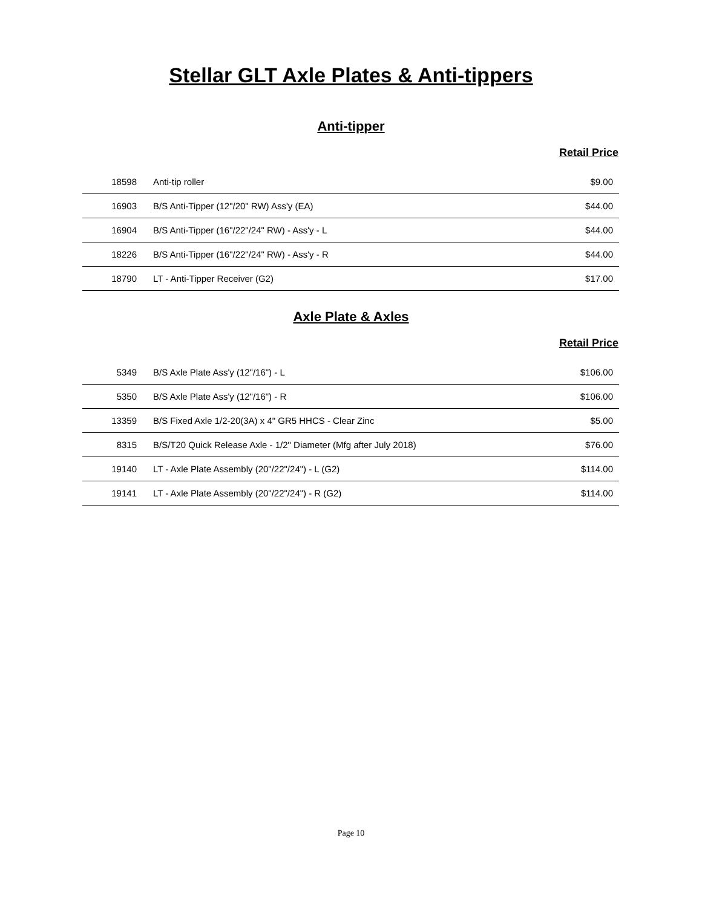Stellar GLT Axle Plates & Anti-tippers
Anti-tipper
Retail Price
| 18598 | Anti-tip roller | $9.00 |
| 16903 | B/S Anti-Tipper (12"/20" RW) Ass'y (EA) | $44.00 |
| 16904 | B/S Anti-Tipper (16"/22"/24" RW) - Ass'y - L | $44.00 |
| 18226 | B/S Anti-Tipper (16"/22"/24" RW) - Ass'y - R | $44.00 |
| 18790 | LT - Anti-Tipper Receiver (G2) | $17.00 |
Axle Plate & Axles
Retail Price
| 5349 | B/S Axle Plate Ass'y (12"/16") - L | $106.00 |
| 5350 | B/S Axle Plate Ass'y (12"/16") - R | $106.00 |
| 13359 | B/S Fixed Axle 1/2-20(3A) x 4" GR5 HHCS - Clear Zinc | $5.00 |
| 8315 | B/S/T20 Quick Release Axle - 1/2" Diameter (Mfg after July 2018) | $76.00 |
| 19140 | LT - Axle Plate Assembly (20"/22"/24") - L (G2) | $114.00 |
| 19141 | LT - Axle Plate Assembly (20"/22"/24") - R (G2) | $114.00 |
Page 10